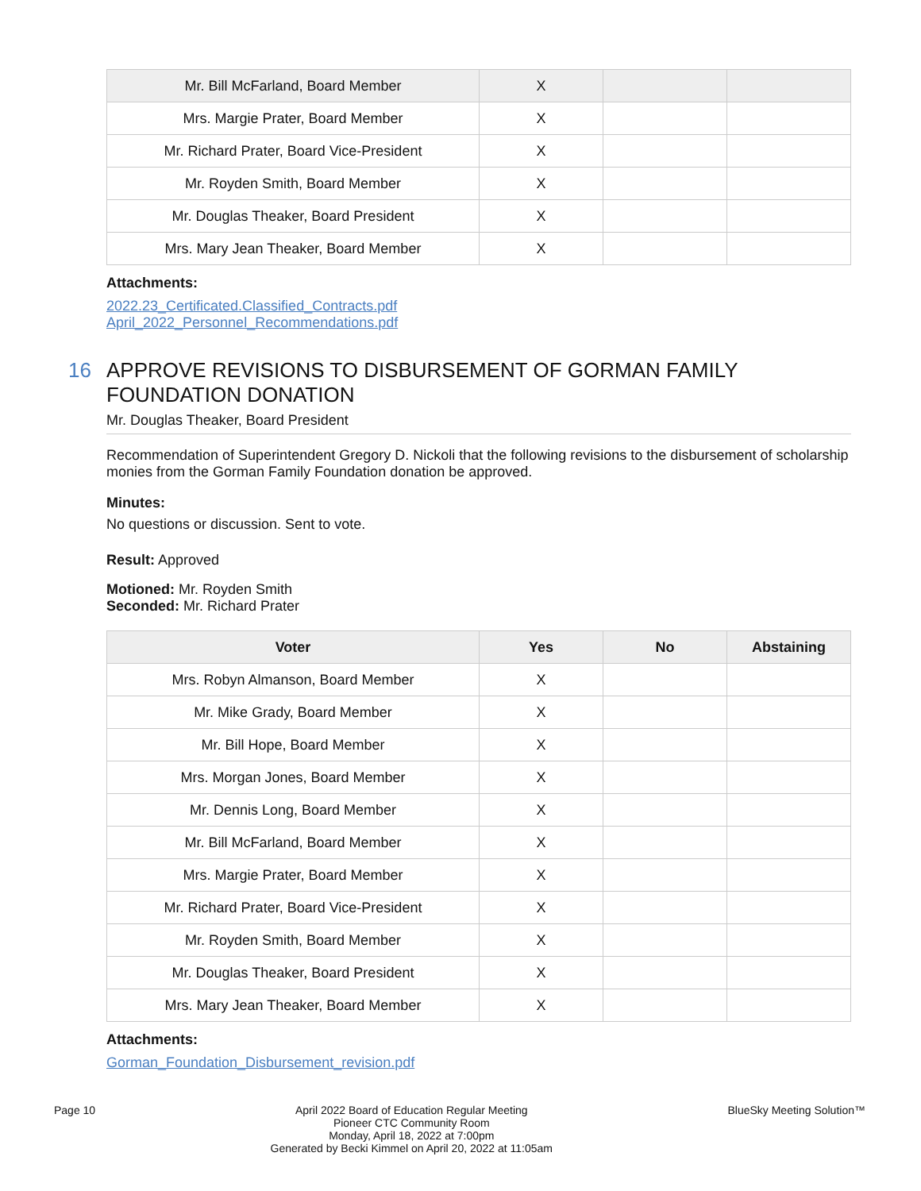| Mr. Bill McFarland, Board Member | X | | |
| Mrs. Margie Prater, Board Member | X | | |
| Mr. Richard Prater, Board Vice-President | X | | |
| Mr. Royden Smith, Board Member | X | | |
| Mr. Douglas Theaker, Board President | X | | |
| Mrs. Mary Jean Theaker, Board Member | X | | |
Attachments:
2022.23_Certificated.Classified_Contracts.pdf
April_2022_Personnel_Recommendations.pdf
16 APPROVE REVISIONS TO DISBURSEMENT OF GORMAN FAMILY FOUNDATION DONATION
Mr. Douglas Theaker, Board President
Recommendation of Superintendent Gregory D. Nickoli that the following revisions to the disbursement of scholarship monies from the Gorman Family Foundation donation be approved.
Minutes:
No questions or discussion. Sent to vote.
Result: Approved
Motioned: Mr. Royden Smith
Seconded: Mr. Richard Prater
| Voter | Yes | No | Abstaining |
| --- | --- | --- | --- |
| Mrs. Robyn Almanson, Board Member | X | | |
| Mr. Mike Grady, Board Member | X | | |
| Mr. Bill Hope, Board Member | X | | |
| Mrs. Morgan Jones, Board Member | X | | |
| Mr. Dennis Long, Board Member | X | | |
| Mr. Bill McFarland, Board Member | X | | |
| Mrs. Margie Prater, Board Member | X | | |
| Mr. Richard Prater, Board Vice-President | X | | |
| Mr. Royden Smith, Board Member | X | | |
| Mr. Douglas Theaker, Board President | X | | |
| Mrs. Mary Jean Theaker, Board Member | X | | |
Attachments:
Gorman_Foundation_Disbursement_revision.pdf
Page 10 April 2022 Board of Education Regular Meeting
Pioneer CTC Community Room
Monday, April 18, 2022 at 7:00pm
Generated by Becki Kimmel on April 20, 2022 at 11:05am
BlueSky Meeting Solution™